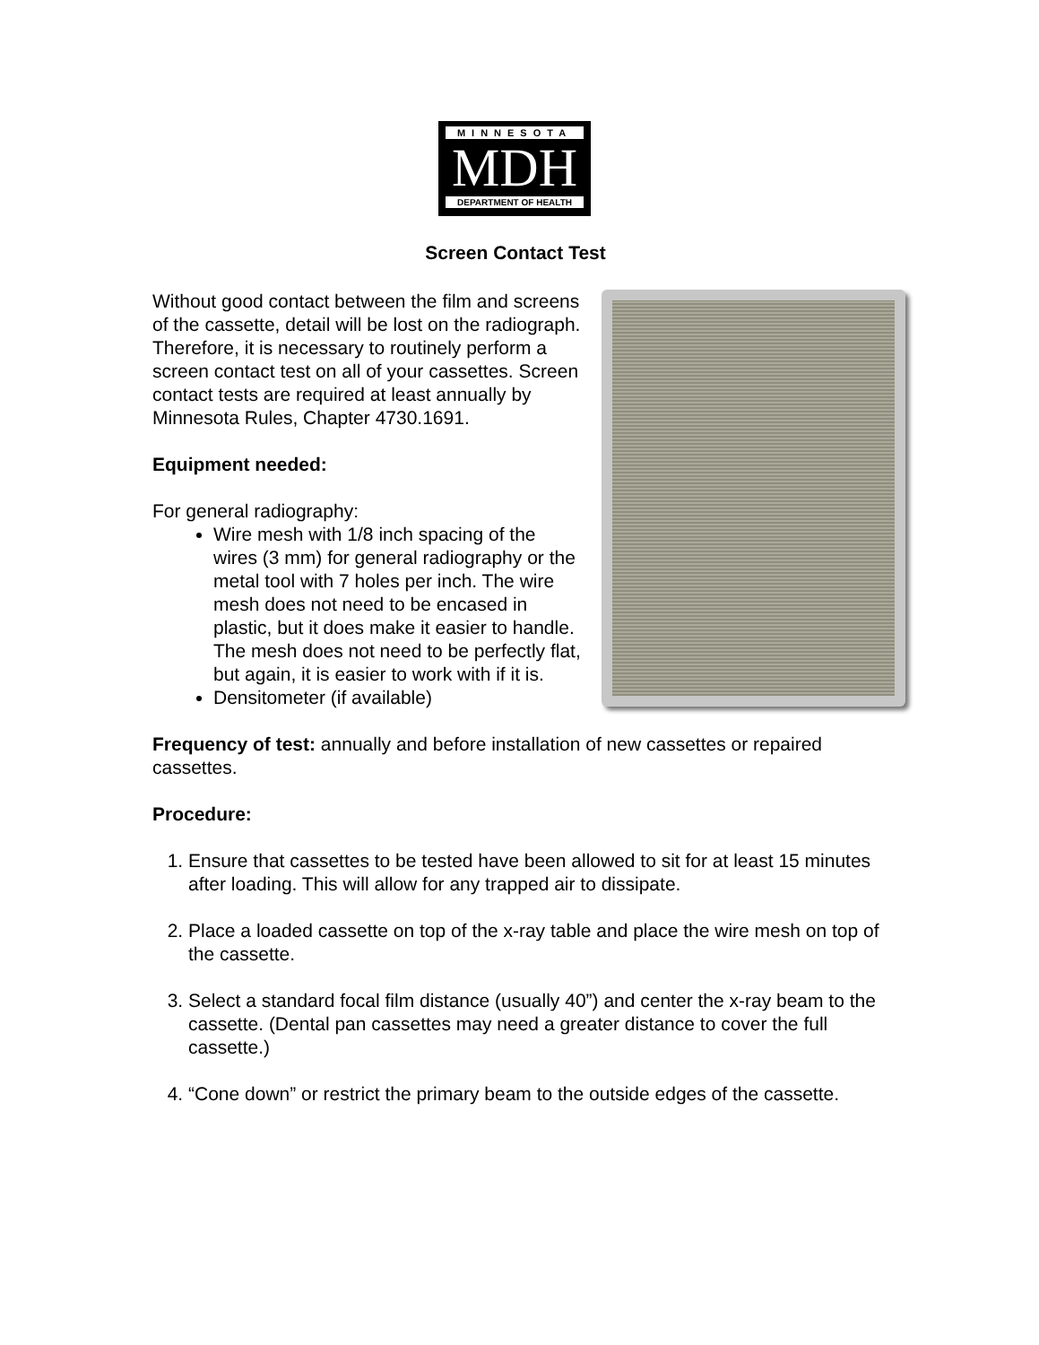MINNESOTA
MDH
DEPARTMENT OF HEALTH
Screen Contact Test
Without good contact between the film and screens of the cassette, detail will be lost on the radiograph. Therefore, it is necessary to routinely perform a screen contact test on all of your cassettes. Screen contact tests are required at least annually by Minnesota Rules, Chapter 4730.1691.
Equipment needed:
For general radiography:
Wire mesh with 1/8 inch spacing of the wires (3 mm) for general radiography or the metal tool with 7 holes per inch. The wire mesh does not need to be encased in plastic, but it does make it easier to handle. The mesh does not need to be perfectly flat, but again, it is easier to work with if it is.
Densitometer (if available)
Frequency of test: annually and before installation of new cassettes or repaired cassettes.
Procedure:
1. Ensure that cassettes to be tested have been allowed to sit for at least 15 minutes after loading. This will allow for any trapped air to dissipate.
2. Place a loaded cassette on top of the x-ray table and place the wire mesh on top of the cassette.
3. Select a standard focal film distance (usually 40”) and center the x-ray beam to the cassette. (Dental pan cassettes may need a greater distance to cover the full cassette.)
4. “Cone down” or restrict the primary beam to the outside edges of the cassette.